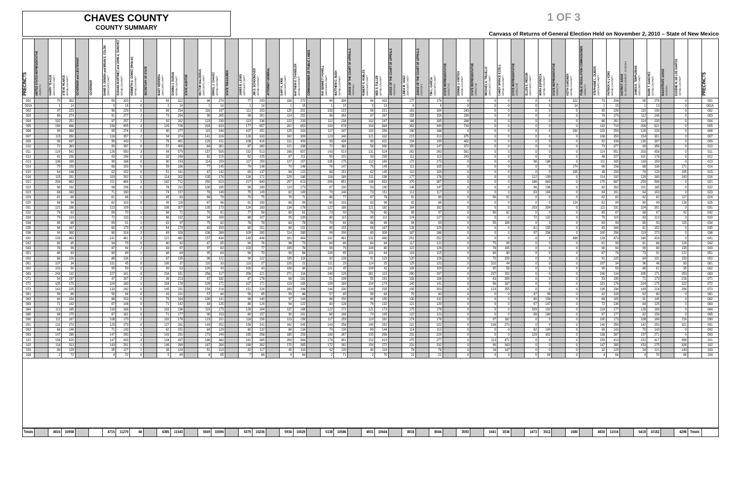CHAVES COUNTY
COUNTY SUMMARY
1 OF 3
Canvass of Returns of General Election Held on November 2, 2010 – State of New Mexico
| PRECINCTS | UNITED STATES REPRESENTATIVE DISTRICT 2 | HARRY TEAGUE DEMOCRATIC PARTY | STEVE PEARCE REPUBLICAN PARTY | GOVERNOR and LIEUTENANT | GOVERNOR | DIANE D. DENISH and BRIAN S. COLÓN DEMOCRATIC PARTY | SUSANA MARTINEZ and JOHN A. SANCHEZ REPUBLICAN PARTY | KENNETH A. GOMEZ (Write-In) REPUBLICAN PARTY | SECRETARY OF STATE | MARY HERRERA DEMOCRATIC PARTY | DIANNA J. DURAN REPUBLICAN PARTY | STATE AUDITOR | HECTOR BALDERAS DEMOCRATIC PARTY | ERROL J. CHAVEZ REPUBLICAN PARTY | STATE TREASURER | JAMES B. LEWIS DEMOCRATIC PARTY | JIM D. SCHOONOVER REPUBLICAN PARTY | ATTORNEY GENERAL | GARY K. KING DEMOCRATIC PARTY | MATTHEW E. CHANDLER REPUBLICAN PARTY | COMMISSIONER OF PUBLIC LANDS | RAY BENNETT POWELL DEMOCRATIC PARTY | MATTHEW D. RUSH REPUBLICAN PARTY | JUDGE OF THE COURT OF APPEALS POSITION 1 | ROBERT E. ROBLES DEMOCRATIC PARTY | NED S. FULLER REPUBLICAN PARTY | JUDGE OF THE COURT OF APPEALS POSITION 2 | LINDA M. VANZI DEMOCRATIC PARTY | JUDGE OF THE COURT OF APPEALS POSITION 3 | TIM L. GARCIA DEMOCRATIC PARTY | STATE REPRESENTATIVE DISTRICT 57 | DENNIS J. KINTIGH REPUBLICAN PARTY | STATE REPRESENTATIVE DISTRICT 58 | MICHAEL A. TRUJILLO DEMOCRATIC PARTY | CANDY SPENCE EZZELL REPUBLICAN PARTY | STATE REPRESENTATIVE DISTRICT 59 | ELLEN E. WEDUM DEMOCRATIC PARTY | NORA ESPINOZA REPUBLICAN PARTY | STATE REPRESENTATIVE DISTRICT 66 | KEITH GARDNER REPUBLICAN PARTY | PUBLIC REGULATION COMMISSIONER DISTRICT 2 | STEPHANIE L. DUBOIS DEMOCRATIC PARTY | PATRICK H. LYONS REPUBLICAN PARTY | DISTRICT JUDGE 5th JUDICIAL DISTRICT - DIVISION 4 | JAMES E. TEMPLEMAN DEMOCRATIC PARTY | MARK T. SANCHEZ REPUBLICAN PARTY | MAGISTRATE JUDGE DIVISION 1 | EUGENE M. DE LOS SANTOS REPUBLICAN PARTY | | PRECINCTS |
| --- | --- | --- | --- | --- | --- | --- | --- | --- | --- | --- | --- | --- | --- | --- | --- | --- | --- | --- | --- | --- | --- | --- | --- | --- | --- | --- | --- | --- | --- | --- | --- | --- | --- | --- | --- | --- | --- | --- | --- | --- | --- | --- | --- | --- | --- | --- | --- | --- | --- | --- |
| 001 | | 70 | 302 | | | 59 | 320 | 1 | | 65 | 312 | | 96 | 274 | | 77 | 293 | | 106 | 272 | | 69 | 306 | | 66 | 303 | | 177 | | 178 | | 0 | | 0 | 0 | | 0 | 0 | | 322 | | 73 | 298 | | 90 | 276 | | 0 | | 001 |
| 001A | | 1 | 14 | | | 0 | 16 | 0 | | 2 | 14 | | 1 | 14 | | 1 | 14 | | 1 | 15 | | 1 | 15 | | 0 | 13 | | 6 | | 6 | | 0 | | 0 | 0 | | 0 | 0 | | 14 | | 1 | 15 | | 1 | 13 | | 0 | | 001A |
| 002 | | 97 | 223 | | | 96 | 229 | 0 | | 89 | 234 | | 116 | 197 | | 111 | 203 | | 125 | 201 | | 103 | 215 | | 96 | 221 | | 163 | | 164 | | 243 | | 0 | 0 | | 0 | 0 | | 0 | | 95 | 226 | | 115 | 199 | | 0 | | 002 |
| 003 | | 89 | 274 | | | 91 | 277 | 2 | | 73 | 294 | | 96 | 265 | | 98 | 261 | | 114 | 252 | | 96 | 264 | | 87 | 267 | | 155 | | 156 | | 299 | | 0 | 0 | | 0 | 0 | | 0 | | 79 | 279 | | 112 | 246 | | 0 | | 003 |
| 004 | | 102 | 251 | | | 97 | 257 | 2 | | 92 | 262 | | 123 | 230 | | 113 | 236 | | 122 | 233 | | 112 | 238 | | 102 | 247 | | 186 | | 185 | | 288 | | 0 | 0 | | 0 | 0 | | 0 | | 86 | 261 | | 114 | 235 | | 0 | | 004 |
| 005 | | 160 | 686 | | | 158 | 695 | 4 | | 126 | 728 | | 203 | 633 | | 177 | 657 | | 201 | 653 | | 163 | 678 | | 154 | 684 | | 352 | | 349 | | 730 | | 0 | 0 | | 0 | 0 | | 0 | | 132 | 710 | | 208 | 621 | | 0 | | 005 |
| 006 | | 99 | 264 | | | 95 | 274 | 2 | | 90 | 277 | | 115 | 244 | | 107 | 251 | | 125 | 243 | | 117 | 247 | | 102 | 256 | | 190 | | 188 | | 0 | | 0 | 0 | | 0 | 0 | | 292 | | 103 | 259 | | 126 | 229 | | 0 | | 006 |
| 007 | | 115 | 350 | | | 118 | 357 | 2 | | 94 | 374 | | 141 | 316 | | 126 | 333 | | 162 | 309 | | 123 | 340 | | 121 | 332 | | 215 | | 213 | | 375 | | 0 | 0 | | 0 | 0 | | 0 | | 108 | 350 | | 154 | 301 | | 0 | | 007 |
| 009 | | 96 | 437 | | | 99 | 443 | 1 | | 78 | 461 | | 120 | 411 | | 108 | 416 | | 131 | 403 | | 93 | 434 | | 90 | 431 | | 194 | | 199 | | 462 | | 0 | 0 | | 0 | 0 | | 0 | | 92 | 438 | | 130 | 397 | | 0 | | 009 |
| 010 | | 72 | 383 | | | 59 | 397 | 0 | | 57 | 400 | | 84 | 361 | | 87 | 360 | | 121 | 338 | | 72 | 382 | | 58 | 390 | | 150 | | 147 | | 372 | | 0 | 0 | | 0 | 0 | | 0 | | 73 | 377 | | 89 | 356 | | 0 | | 010 |
| 011 | | 124 | 541 | | | 126 | 550 | 3 | | 94 | 579 | | 157 | 505 | | 152 | 513 | | 168 | 507 | | 143 | 519 | | 131 | 524 | | 262 | | 260 | | 581 | | 0 | 0 | | 0 | 0 | | 0 | | 114 | 551 | | 203 | 458 | | 0 | | 011 |
| 012 | | 41 | 230 | | | 43 | 238 | 0 | | 32 | 248 | | 61 | 215 | | 52 | 225 | | 67 | 211 | | 55 | 223 | | 39 | 235 | | 111 | | 113 | | 243 | | 0 | 0 | | 0 | 0 | | 0 | | 48 | 227 | | 101 | 178 | | 0 | | 012 |
| 013 | | 106 | 169 | | | 96 | 188 | 0 | | 90 | 193 | | 114 | 159 | | 117 | 159 | | 127 | 157 | | 105 | 175 | | 112 | 169 | | 172 | | 173 | | 0 | | 0 | 0 | | 96 | 186 | | 0 | | 111 | 165 | | 118 | 159 | | 0 | | 013 |
| 014 | | 75 | 150 | | | 68 | 159 | 0 | | 59 | 166 | | 77 | 145 | | 74 | 148 | | 79 | 148 | | 76 | 147 | | 76 | 145 | | 111 | | 105 | | 0 | | 0 | 0 | | 0 | 0 | | 174 | | 66 | 158 | | 88 | 136 | | 171 | | 014 |
| 015 | | 64 | 148 | | | 62 | 152 | 0 | | 51 | 161 | | 67 | 142 | | 69 | 137 | | 90 | 122 | | 60 | 151 | | 62 | 145 | | 110 | | 109 | | 0 | | 0 | 0 | | 0 | 0 | | 165 | | 48 | 159 | | 79 | 129 | | 165 | | 015 |
| 016 | | 115 | 201 | | | 119 | 202 | 0 | | 114 | 202 | | 135 | 174 | | 134 | 171 | | 129 | 186 | | 118 | 189 | | 111 | 196 | | 177 | | 178 | | 0 | | 0 | 0 | | 112 | 199 | | 0 | | 114 | 192 | | 129 | 180 | | 243 | | 016 |
| 021 | | 204 | 662 | | | 211 | 664 | 3 | | 162 | 712 | | 250 | 610 | | 217 | 640 | | 257 | 613 | | 209 | 651 | | 198 | 653 | | 370 | | 367 | | 0 | | 0 | 0 | | 186 | 683 | | 0 | | 175 | 687 | | 259 | 596 | | 0 | | 021 |
| 022 | | 96 | 192 | | | 98 | 196 | 0 | | 78 | 211 | | 100 | 185 | | 96 | 189 | | 119 | 173 | | 97 | 190 | | 93 | 190 | | 146 | | 147 | | 0 | | 0 | 0 | | 96 | 196 | | 0 | | 83 | 202 | | 101 | 185 | | 0 | | 022 |
| 023 | | 68 | 163 | | | 71 | 160 | 1 | | 74 | 157 | | 78 | 149 | | 75 | 149 | | 82 | 149 | | 79 | 146 | | 73 | 151 | | 112 | | 117 | | 0 | | 0 | 0 | | 63 | 166 | | 0 | | 64 | 161 | | 64 | 163 | | 0 | | 023 |
| 024 | | 61 | 86 | | | 61 | 86 | 1 | | 65 | 83 | | 68 | 79 | | 70 | 75 | | 76 | 71 | | 68 | 77 | | 67 | 78 | | 91 | | 89 | | 0 | | 56 | 91 | | 0 | 0 | | 0 | | 62 | 82 | | 62 | 82 | | 117 | | 024 |
| 025 | | 68 | 94 | | | 62 | 103 | 0 | | 49 | 116 | | 67 | 96 | | 61 | 100 | | 68 | 99 | | 60 | 103 | | 63 | 96 | | 92 | | 86 | | 0 | | 0 | 0 | | 0 | 0 | | 124 | | 62 | 99 | | 60 | 99 | | 128 | | 025 |
| 031 | | 121 | 186 | | | 113 | 199 | 1 | | 106 | 207 | | 135 | 173 | | 124 | 183 | | 134 | 178 | | 122 | 186 | | 121 | 182 | | 184 | | 182 | | 0 | | 0 | 0 | | 103 | 204 | | 0 | | 111 | 191 | | 104 | 201 | | 0 | | 031 |
| 032 | | 78 | 62 | | | 69 | 70 | 1 | | 68 | 71 | | 70 | 61 | | 77 | 58 | | 80 | 61 | | 73 | 59 | | 76 | 60 | | 95 | | 97 | | 0 | | 60 | 81 | | 0 | 0 | | 0 | | 65 | 67 | | 68 | 67 | | 92 | | 032 |
| 033 | | 79 | 123 | | | 72 | 133 | 1 | | 66 | 132 | | 94 | 100 | | 88 | 107 | | 95 | 109 | | 80 | 115 | | 85 | 111 | | 124 | | 127 | | 0 | | 0 | 0 | | 72 | 132 | | 0 | | 79 | 115 | | 83 | 113 | | 0 | | 033 |
| 034 | | 66 | 86 | | | 69 | 91 | 1 | | 63 | 97 | | 75 | 82 | | 78 | 78 | | 83 | 78 | | 74 | 84 | | 68 | 89 | | 94 | | 93 | | 0 | | 55 | 106 | | 0 | 0 | | 0 | | 63 | 93 | | 65 | 93 | | 115 | | 034 |
| 035 | | 68 | 167 | | | 60 | 179 | 0 | | 64 | 174 | | 83 | 150 | | 80 | 151 | | 86 | 151 | | 80 | 155 | | 68 | 167 | | 128 | | 129 | | 0 | | 0 | 0 | | 81 | 155 | | 0 | | 65 | 166 | | 81 | 152 | | 0 | | 035 |
| 036 | | 94 | 300 | | | 80 | 318 | 2 | | 69 | 328 | | 106 | 289 | | 109 | 285 | | 114 | 285 | | 99 | 299 | | 85 | 309 | | 187 | | 186 | | 0 | | 0 | 0 | | 97 | 298 | | 0 | | 100 | 298 | | 119 | 273 | | 0 | | 036 |
| 041 | | 133 | 463 | | | 141 | 461 | 3 | | 121 | 481 | | 157 | 434 | | 149 | 448 | | 161 | 444 | | 141 | 461 | | 131 | 460 | | 251 | | 252 | | 0 | | 0 | 0 | | 0 | 0 | | 489 | | 128 | 473 | | 180 | 418 | | 0 | | 041 |
| 042 | | 86 | 85 | | | 94 | 79 | 0 | | 80 | 92 | | 87 | 85 | | 94 | 76 | | 98 | 73 | | 84 | 86 | | 84 | 84 | | 117 | | 122 | | 0 | | 75 | 99 | | 0 | 0 | | 0 | | 81 | 90 | | 81 | 88 | | 126 | | 042 |
| 043 | | 78 | 99 | | | 87 | 94 | 2 | | 83 | 97 | | 97 | 82 | | 103 | 77 | | 105 | 78 | | 99 | 79 | | 100 | 80 | | 122 | | 126 | | 0 | | 78 | 105 | | 0 | 0 | | 0 | | 86 | 94 | | 99 | 80 | | 135 | | 043 |
| 051 | | 86 | 83 | | | 80 | 89 | 1 | | 86 | 84 | | 95 | 69 | | 94 | 70 | | 99 | 68 | | 100 | 65 | | 101 | 64 | | 116 | | 115 | | 0 | | 89 | 80 | | 0 | 0 | | 0 | | 87 | 76 | | 73 | 91 | | 121 | | 051 |
| 052 | | 88 | 126 | | | 86 | 136 | 1 | | 87 | 135 | | 96 | 122 | | 94 | 122 | | 105 | 116 | | 92 | 128 | | 91 | 123 | | 120 | | 128 | | 0 | | 70 | 153 | | 0 | 0 | | 0 | | 91 | 125 | | 84 | 131 | | 153 | | 052 |
| 061 | | 107 | 34 | | | 101 | 45 | 0 | | 106 | 37 | | 110 | 33 | | 113 | 27 | | 120 | 21 | | 111 | 29 | | 114 | 25 | | 125 | | 123 | | 0 | | 102 | 44 | | 0 | 0 | | 0 | | 107 | 34 | | 96 | 46 | | 83 | | 061 |
| 062 | | 103 | 50 | | | 95 | 59 | 0 | | 99 | 53 | | 109 | 43 | | 106 | 43 | | 106 | 46 | | 101 | 45 | | 109 | 42 | | 108 | | 109 | | 0 | | 95 | 58 | | 0 | 0 | | 0 | | 95 | 50 | | 86 | 61 | | 95 | | 062 |
| 063 | | 243 | 132 | | | 227 | 161 | 0 | | 234 | 151 | | 258 | 117 | | 256 | 121 | | 271 | 116 | | 249 | 129 | | 261 | 115 | | 290 | | 297 | | 0 | | 237 | 152 | | 0 | 0 | | 0 | | 240 | 134 | | 205 | 171 | | 253 | | 063 |
| 071 | | 54 | 197 | | | 47 | 207 | 2 | | 39 | 213 | | 67 | 182 | | 67 | 178 | | 68 | 181 | | 51 | 199 | | 55 | 191 | | 108 | | 106 | | 0 | | 43 | 209 | | 0 | 0 | | 0 | | 53 | 195 | | 71 | 173 | | 216 | | 071 |
| 072 | | 105 | 175 | | | 104 | 180 | 1 | | 104 | 178 | | 109 | 171 | | 107 | 171 | | 119 | 165 | | 109 | 169 | | 104 | 174 | | 140 | | 141 | | 0 | | 98 | 187 | | 0 | 0 | | 0 | | 101 | 178 | | 104 | 175 | | 222 | | 072 |
| 073 | | 143 | 225 | | | 133 | 242 | 0 | | 145 | 231 | | 159 | 218 | | 151 | 224 | | 169 | 208 | | 146 | 230 | | 134 | 235 | | 195 | | 203 | | 0 | | 123 | 255 | | 0 | 0 | | 0 | | 136 | 236 | | 149 | 218 | | 296 | | 073 |
| 081 | | 56 | 86 | | | 50 | 94 | 0 | | 43 | 101 | | 57 | 84 | | 56 | 85 | | 59 | 86 | | 57 | 85 | | 58 | 84 | | 79 | | 80 | | 0 | | 0 | 0 | | 47 | 96 | | 0 | | 42 | 100 | | 62 | 80 | | 0 | | 081 |
| 082 | | 84 | 154 | | | 88 | 153 | 0 | | 76 | 164 | | 100 | 141 | | 98 | 140 | | 97 | 144 | | 86 | 150 | | 89 | 150 | | 130 | | 132 | | 0 | | 0 | 0 | | 80 | 158 | | 0 | | 68 | 165 | | 91 | 145 | | 0 | | 082 |
| 083 | | 71 | 142 | | | 67 | 148 | 0 | | 71 | 142 | | 84 | 125 | | 86 | 124 | | 94 | 122 | | 83 | 128 | | 79 | 132 | | 121 | | 120 | | 0 | | 0 | 0 | | 67 | 147 | | 0 | | 72 | 136 | | 84 | 125 | | 0 | | 083 |
| 084 | | 113 | 185 | | | 116 | 188 | 0 | | 103 | 196 | | 119 | 173 | | 128 | 164 | | 137 | 166 | | 122 | 172 | | 121 | 173 | | 175 | | 178 | | 0 | | 0 | 0 | | 109 | 192 | | 0 | | 118 | 177 | | 128 | 169 | | 0 | | 084 |
| 085 | | 68 | 175 | | | 67 | 181 | 0 | | 71 | 177 | | 90 | 153 | | 84 | 157 | | 90 | 161 | | 80 | 166 | | 74 | 165 | | 122 | | 123 | | 0 | | 0 | 0 | | 68 | 180 | | 0 | | 67 | 177 | | 82 | 158 | | 0 | | 085 |
| 090 | | 111 | 167 | | | 108 | 170 | 2 | | 102 | 176 | | 123 | 151 | | 118 | 156 | | 123 | 156 | | 117 | 159 | | 110 | 162 | | 174 | | 176 | | 0 | | 97 | 182 | | 0 | 0 | | 0 | | 100 | 173 | | 108 | 166 | | 216 | | 090 |
| 091 | | 131 | 270 | | | 125 | 279 | 0 | | 127 | 281 | | 149 | 252 | | 156 | 241 | | 162 | 245 | | 143 | 258 | | 140 | 252 | | 221 | | 222 | | 0 | | 136 | 273 | | 0 | 0 | | 0 | | 140 | 256 | | 142 | 253 | | 321 | | 091 |
| 092 | | 66 | 146 | | | 71 | 143 | 1 | | 62 | 151 | | 84 | 129 | | 80 | 132 | | 80 | 134 | | 74 | 139 | | 69 | 144 | | 114 | | 113 | | 0 | | 0 | 0 | | 62 | 149 | | 0 | | 66 | 143 | | 70 | 143 | | 0 | | 092 |
| 093 | | 147 | 286 | | | 147 | 290 | 1 | | 143 | 291 | | 173 | 249 | | 165 | 258 | | 185 | 253 | | 160 | 267 | | 155 | 268 | | 231 | | 229 | | 0 | | 0 | 0 | | 129 | 302 | | 0 | | 138 | 287 | | 157 | 271 | | 0 | | 093 |
| 101 | | 158 | 420 | | | 147 | 439 | 2 | | 144 | 437 | | 188 | 383 | | 181 | 385 | | 200 | 384 | | 170 | 401 | | 152 | 419 | | 275 | | 277 | | 0 | | 113 | 471 | | 0 | 0 | | 0 | | 159 | 413 | | 152 | 417 | | 498 | | 101 |
| 102 | | 118 | 313 | | | 143 | 291 | 1 | | 146 | 289 | | 167 | 264 | | 166 | 262 | | 170 | 265 | | 172 | 262 | | 154 | 272 | | 231 | | 232 | | 0 | | 96 | 343 | | 0 | 0 | | 0 | | 147 | 285 | | 153 | 275 | | 326 | | 102 |
| 103 | | 36 | 129 | | | 35 | 127 | 1 | | 38 | 124 | | 51 | 110 | | 42 | 117 | | 45 | 116 | | 42 | 120 | | 40 | 116 | | 78 | | 76 | | 0 | | 18 | 147 | | 0 | 0 | | 0 | | 32 | 125 | | 34 | 121 | | 140 | | 103 |
| 104 | | 2 | 72 | | | 4 | 70 | 0 | | 5 | 69 | | 8 | 65 | | 7 | 66 | | 9 | 64 | | 2 | 71 | | 2 | 70 | | 21 | | 21 | | 0 | | 0 | 0 | | 5 | 69 | | 0 | | 4 | 68 | | 4 | 70 | | 66 | | 104 |
| Totals | | 4816 | 10958 | | | 4715 | 11279 | 46 | | 4385 | 11543 | | 5569 | 10094 | | 5379 | 10236 | | 5934 | 10029 | | 5138 | 10586 | | 4931 | 10644 | | 8018 | | 8044 | | 3593 | | 1641 | 3036 | | 1473 | 3512 | | 1580 | | 4630 | 11016 | | 5418 | 10182 | | 4298 | Totals | |